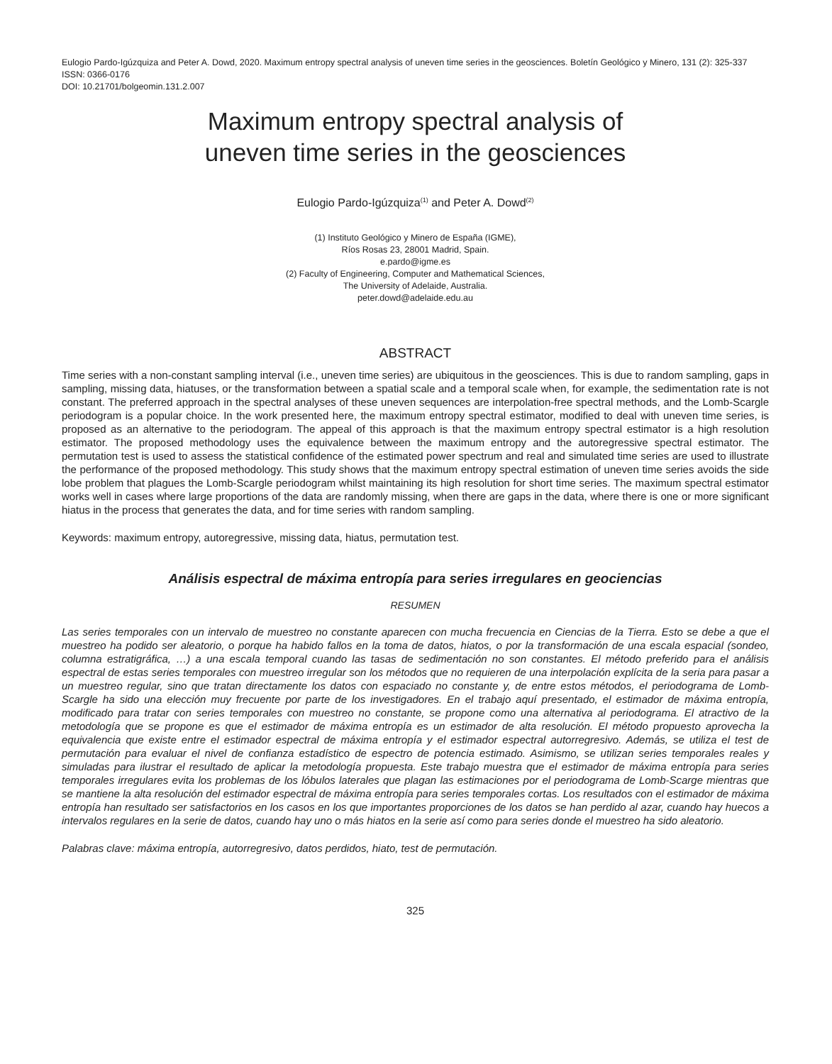Eulogio Pardo-Igúzquiza and Peter A. Dowd, 2020. Maximum entropy spectral analysis of uneven time series in the geosciences. Boletín Geológico y Minero, 131 (2): 325-337
ISSN: 0366-0176
DOI: 10.21701/bolgeomin.131.2.007
Maximum entropy spectral analysis of
uneven time series in the geosciences
Eulogio Pardo-Igúzquiza<sup>(1)</sup> and Peter A. Dowd<sup>(2)</sup>
(1) Instituto Geológico y Minero de España (IGME),
Ríos Rosas 23, 28001 Madrid, Spain.
e.pardo@igme.es
(2) Faculty of Engineering, Computer and Mathematical Sciences,
The University of Adelaide, Australia.
peter.dowd@adelaide.edu.au
ABSTRACT
Time series with a non-constant sampling interval (i.e., uneven time series) are ubiquitous in the geosciences. This is due to random sampling, gaps in sampling, missing data, hiatuses, or the transformation between a spatial scale and a temporal scale when, for example, the sedimentation rate is not constant. The preferred approach in the spectral analyses of these uneven sequences are interpolation-free spectral methods, and the Lomb-Scargle periodogram is a popular choice. In the work presented here, the maximum entropy spectral estimator, modified to deal with uneven time series, is proposed as an alternative to the periodogram. The appeal of this approach is that the maximum entropy spectral estimator is a high resolution estimator. The proposed methodology uses the equivalence between the maximum entropy and the autoregressive spectral estimator. The permutation test is used to assess the statistical confidence of the estimated power spectrum and real and simulated time series are used to illustrate the performance of the proposed methodology. This study shows that the maximum entropy spectral estimation of uneven time series avoids the side lobe problem that plagues the Lomb-Scargle periodogram whilst maintaining its high resolution for short time series. The maximum spectral estimator works well in cases where large proportions of the data are randomly missing, when there are gaps in the data, where there is one or more significant hiatus in the process that generates the data, and for time series with random sampling.
Keywords: maximum entropy, autoregressive, missing data, hiatus, permutation test.
Análisis espectral de máxima entropía para series irregulares en geociencias
RESUMEN
Las series temporales con un intervalo de muestreo no constante aparecen con mucha frecuencia en Ciencias de la Tierra. Esto se debe a que el muestreo ha podido ser aleatorio, o porque ha habido fallos en la toma de datos, hiatos, o por la transformación de una escala espacial (sondeo, columna estratigráfica, …) a una escala temporal cuando las tasas de sedimentación no son constantes. El método preferido para el análisis espectral de estas series temporales con muestreo irregular son los métodos que no requieren de una interpolación explícita de la seria para pasar a un muestreo regular, sino que tratan directamente los datos con espaciado no constante y, de entre estos métodos, el periodograma de Lomb-Scargle ha sido una elección muy frecuente por parte de los investigadores. En el trabajo aquí presentado, el estimador de máxima entropía, modificado para tratar con series temporales con muestreo no constante, se propone como una alternativa al periodograma. El atractivo de la metodología que se propone es que el estimador de máxima entropía es un estimador de alta resolución. El método propuesto aprovecha la equivalencia que existe entre el estimador espectral de máxima entropía y el estimador espectral autorregresivo. Además, se utiliza el test de permutación para evaluar el nivel de confianza estadístico de espectro de potencia estimado. Asimismo, se utilizan series temporales reales y simuladas para ilustrar el resultado de aplicar la metodología propuesta. Este trabajo muestra que el estimador de máxima entropía para series temporales irregulares evita los problemas de los lóbulos laterales que plagan las estimaciones por el periodograma de Lomb-Scarge mientras que se mantiene la alta resolución del estimador espectral de máxima entropía para series temporales cortas. Los resultados con el estimador de máxima entropía han resultado ser satisfactorios en los casos en los que importantes proporciones de los datos se han perdido al azar, cuando hay huecos a intervalos regulares en la serie de datos, cuando hay uno o más hiatos en la serie así como para series donde el muestreo ha sido aleatorio.
Palabras clave: máxima entropía, autorregresivo, datos perdidos, hiato, test de permutación.
325